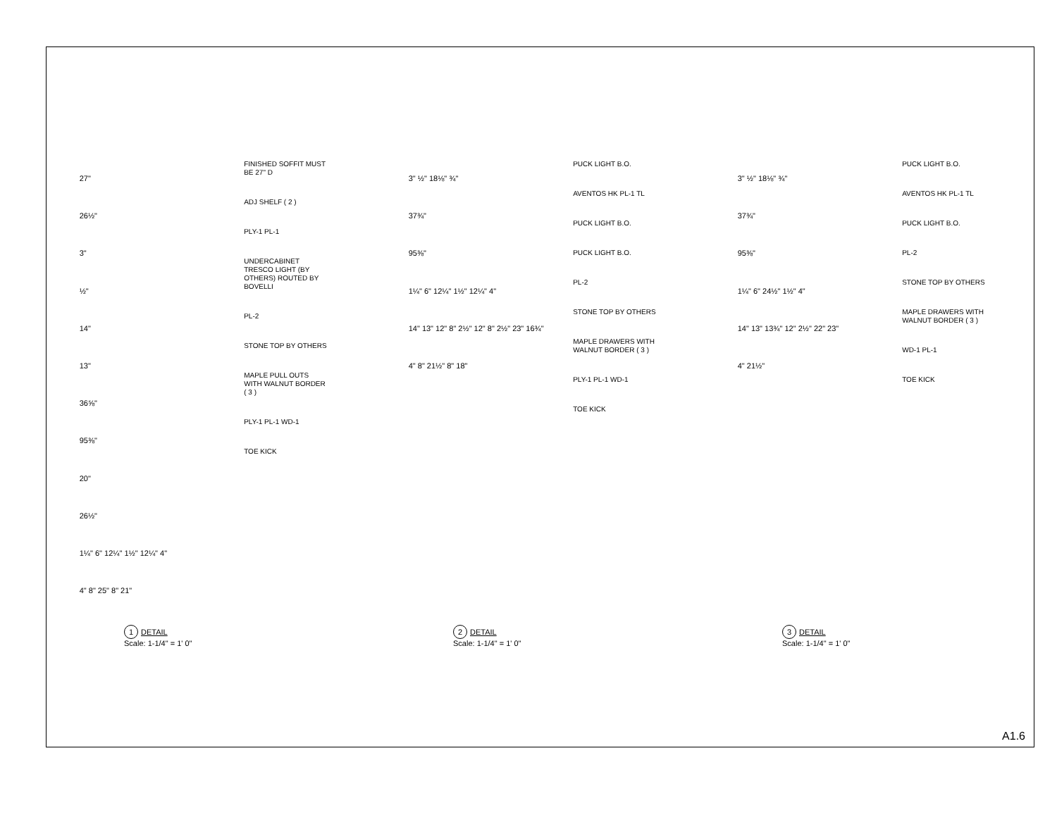27"
26½"
3"
½"
14"
13"
36⅝"
95⅜"
20"
26½"
1¼" 6" 12¼" 1½" 12¼" 4"
4" 8" 25" 8" 21"
FINISHED SOFFIT MUST BE 27" D
ADJ SHELF ( 2 )
PLY-1 PL-1
UNDERCABINET TRESCO LIGHT (BY OTHERS) ROUTED BY BOVELLI
PL-2
STONE TOP BY OTHERS
MAPLE PULL OUTS WITH WALNUT BORDER ( 3 )
PLY-1 PL-1 WD-1
TOE KICK
3" ½" 18⅛" ¾"
37¾"
95⅜"
1¼" 6" 12¼" 1½" 12¼" 4"
14" 13" 12" 8" 2½" 12" 8" 2½" 23" 16¾"
4" 8" 21½" 8" 18"
PUCK LIGHT B.O.
AVENTOS HK PL-1 TL
PUCK LIGHT B.O.
PUCK LIGHT B.O.
PL-2
STONE TOP BY OTHERS
MAPLE DRAWERS WITH WALNUT BORDER ( 3 )
PLY-1 PL-1 WD-1
TOE KICK
3" ½" 18⅛" ¾"
37¾"
95⅜"
1¼" 6" 24½" 1½" 4"
14" 13" 13¾" 12" 2½" 22" 23"
4" 21½"
PUCK LIGHT B.O.
AVENTOS HK PL-1 TL
PUCK LIGHT B.O.
PL-2
STONE TOP BY OTHERS
MAPLE DRAWERS WITH WALNUT BORDER ( 3 )
WD-1 PL-1
TOE KICK
1 DETAIL
Scale: 1-1/4" = 1' 0"
2 DETAIL
Scale: 1-1/4" = 1' 0"
3 DETAIL
Scale: 1-1/4" = 1' 0"
A1.6